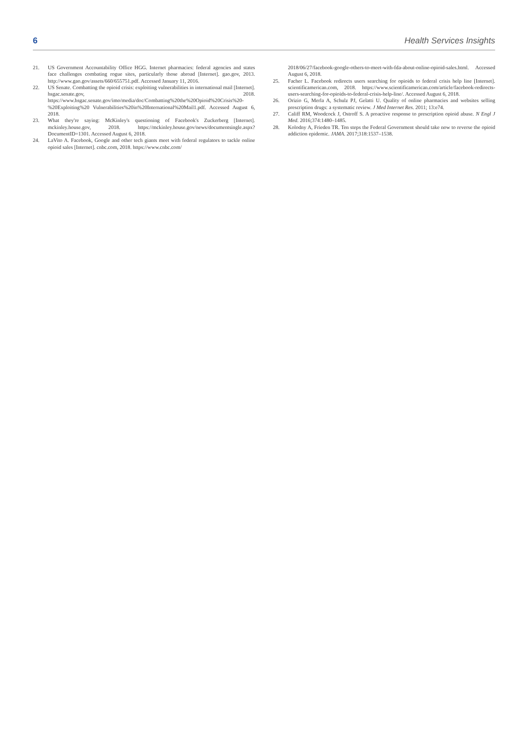6 Health Services Insights
21. US Government Accountability Office HGG. Internet pharmacies: federal agencies and states face challenges combating rogue sites, particularly those abroad [Internet]. gao.gov, 2013. http://www.gao.gov/assets/660/655751.pdf. Accessed January 11, 2016.
22. US Senate. Combatting the opioid crisis: exploiting vulnerabilities in international mail [Internet]. hsgac.senate.gov, 2018. https://www.hsgac.senate.gov/imo/media/doc/Combatting%20the%20Opioid%20Crisis%20-%20Exploiting%20 Vulnerabilities%20in%20International%20Mail1.pdf. Accessed August 6, 2018.
23. What they're saying: McKinley's questioning of Facebook's Zuckerberg [Internet]. mckinley.house.gov, 2018. https://mckinley.house.gov/news/documentsingle.aspx?DocumentID=1301. Accessed August 6, 2018.
24. LaVito A. Facebook, Google and other tech giants meet with federal regulators to tackle online opioid sales [Internet]. cnbc.com, 2018. https://www.cnbc.com/
2018/06/27/facebook-google-others-to-meet-with-fda-about-online-opioid-sales.html. Accessed August 6, 2018.
25. Facher L. Facebook redirects users searching for opioids to federal crisis help line [Internet]. scientificamerican.com, 2018. https://www.scientificamerican.com/article/facebook-redirects-users-searching-for-opioids-to-federal-crisis-help-line/. Accessed August 6, 2018.
26. Orizio G, Merla A, Schulz PJ, Gelatti U. Quality of online pharmacies and websites selling prescription drugs: a systematic review. J Med Internet Res. 2011; 13:e74.
27. Califf RM, Woodcock J, Ostroff S. A proactive response to prescription opioid abuse. N Engl J Med. 2016;374:1480–1485.
28. Kolodny A, Frieden TR. Ten steps the Federal Government should take now to reverse the opioid addiction epidemic. JAMA. 2017;318:1537–1538.